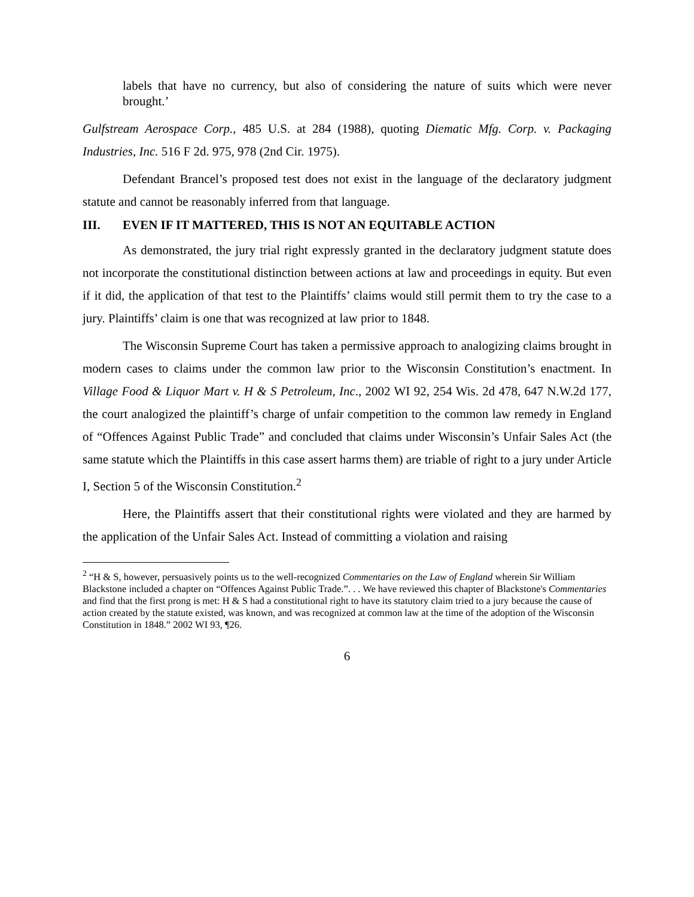labels that have no currency, but also of considering the nature of suits which were never brought.’
Gulfstream Aerospace Corp., 485 U.S. at 284 (1988), quoting Diematic Mfg. Corp. v. Packaging Industries, Inc. 516 F 2d. 975, 978 (2nd Cir. 1975).
Defendant Brancel’s proposed test does not exist in the language of the declaratory judgment statute and cannot be reasonably inferred from that language.
III. EVEN IF IT MATTERED, THIS IS NOT AN EQUITABLE ACTION
As demonstrated, the jury trial right expressly granted in the declaratory judgment statute does not incorporate the constitutional distinction between actions at law and proceedings in equity. But even if it did, the application of that test to the Plaintiffs’ claims would still permit them to try the case to a jury. Plaintiffs’ claim is one that was recognized at law prior to 1848.
The Wisconsin Supreme Court has taken a permissive approach to analogizing claims brought in modern cases to claims under the common law prior to the Wisconsin Constitution’s enactment. In Village Food & Liquor Mart v. H & S Petroleum, Inc., 2002 WI 92, 254 Wis. 2d 478, 647 N.W.2d 177, the court analogized the plaintiff’s charge of unfair competition to the common law remedy in England of “Offences Against Public Trade” and concluded that claims under Wisconsin’s Unfair Sales Act (the same statute which the Plaintiffs in this case assert harms them) are triable of right to a jury under Article I, Section 5 of the Wisconsin Constitution.<sup>2</sup>
Here, the Plaintiffs assert that their constitutional rights were violated and they are harmed by the application of the Unfair Sales Act. Instead of committing a violation and raising
<sup>2</sup> “H & S, however, persuasively points us to the well-recognized Commentaries on the Law of England wherein Sir William Blackstone included a chapter on “Offences Against Public Trade.”. . . We have reviewed this chapter of Blackstone's Commentaries and find that the first prong is met: H & S had a constitutional right to have its statutory claim tried to a jury because the cause of action created by the statute existed, was known, and was recognized at common law at the time of the adoption of the Wisconsin Constitution in 1848.” 2002 WI 93, ¶26.
6